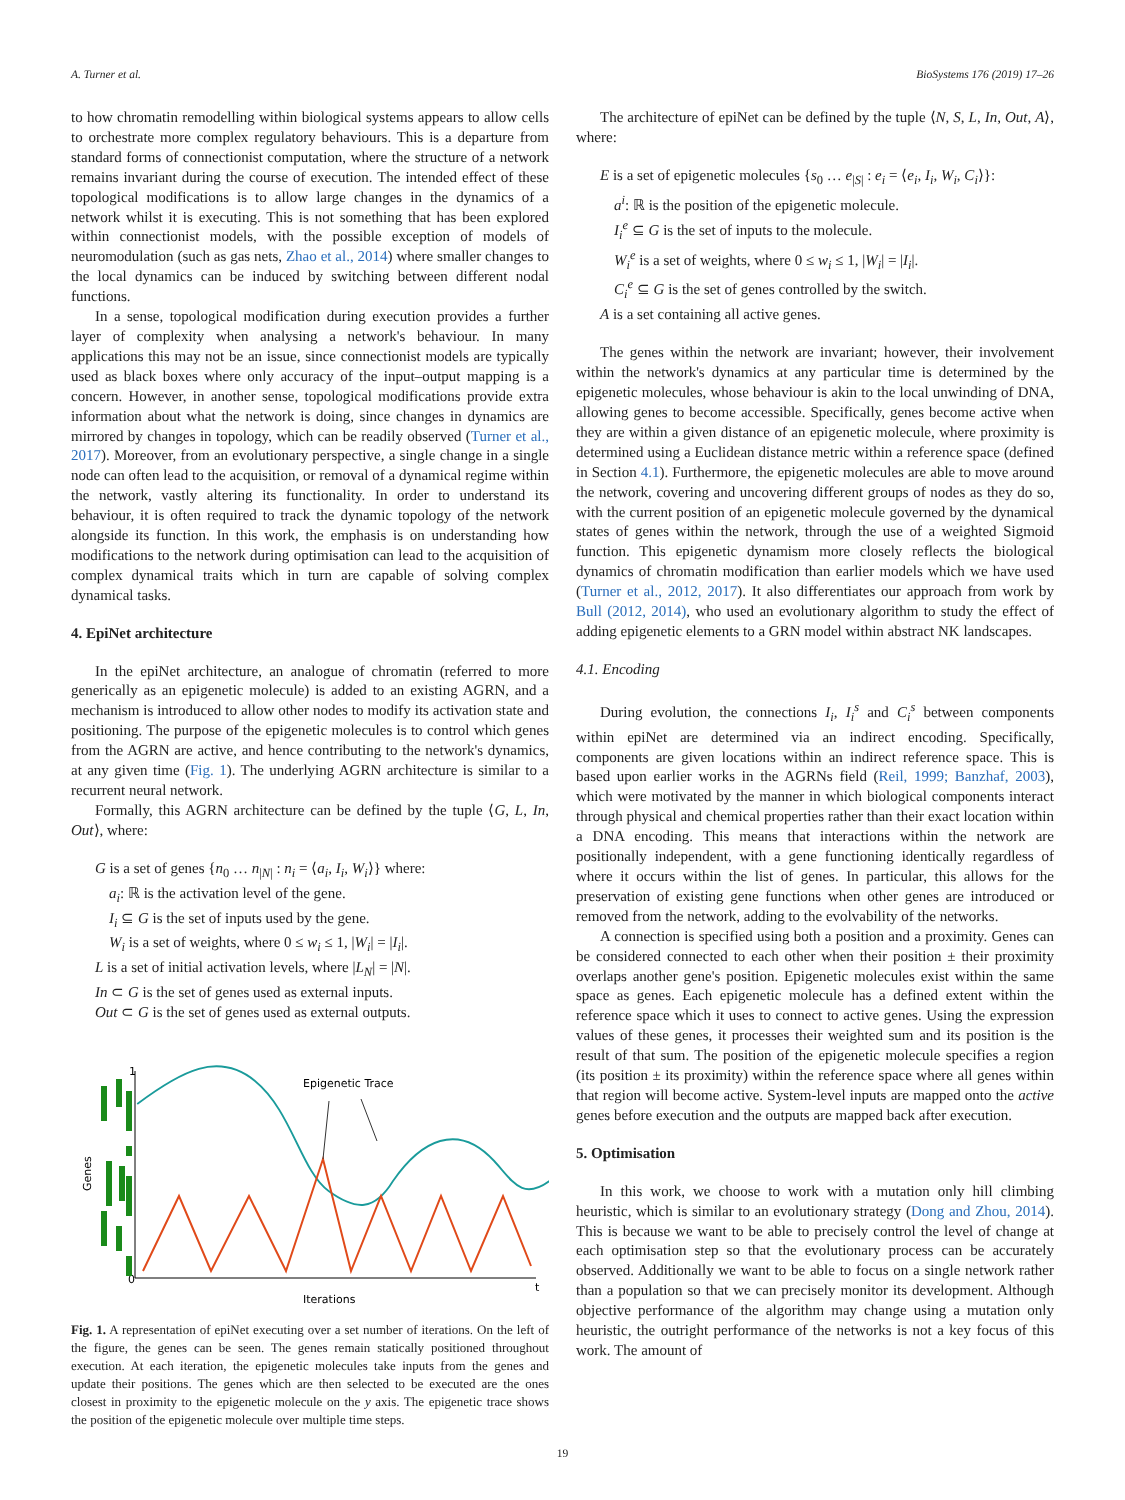A. Turner et al. BioSystems 176 (2019) 17–26
to how chromatin remodelling within biological systems appears to allow cells to orchestrate more complex regulatory behaviours. This is a departure from standard forms of connectionist computation, where the structure of a network remains invariant during the course of execution. The intended effect of these topological modifications is to allow large changes in the dynamics of a network whilst it is executing. This is not something that has been explored within connectionist models, with the possible exception of models of neuromodulation (such as gas nets, Zhao et al., 2014) where smaller changes to the local dynamics can be induced by switching between different nodal functions.
In a sense, topological modification during execution provides a further layer of complexity when analysing a network's behaviour. In many applications this may not be an issue, since connectionist models are typically used as black boxes where only accuracy of the input–output mapping is a concern. However, in another sense, topological modifications provide extra information about what the network is doing, since changes in dynamics are mirrored by changes in topology, which can be readily observed (Turner et al., 2017). Moreover, from an evolutionary perspective, a single change in a single node can often lead to the acquisition, or removal of a dynamical regime within the network, vastly altering its functionality. In order to understand its behaviour, it is often required to track the dynamic topology of the network alongside its function. In this work, the emphasis is on understanding how modifications to the network during optimisation can lead to the acquisition of complex dynamical traits which in turn are capable of solving complex dynamical tasks.
4. EpiNet architecture
In the epiNet architecture, an analogue of chromatin (referred to more generically as an epigenetic molecule) is added to an existing AGRN, and a mechanism is introduced to allow other nodes to modify its activation state and positioning. The purpose of the epigenetic molecules is to control which genes from the AGRN are active, and hence contributing to the network's dynamics, at any given time (Fig. 1). The underlying AGRN architecture is similar to a recurrent neural network.
Formally, this AGRN architecture can be defined by the tuple ⟨G, L, In, Out⟩, where:
G is a set of genes {n<sub>0</sub> … n<sub>|N|</sub> : n<sub>i</sub> = ⟨a<sub>i</sub>, I<sub>i</sub>, W<sub>i</sub>⟩} where:
a<sub>i</sub>: ℝ is the activation level of the gene.
I<sub>i</sub> ⊆ G is the set of inputs used by the gene.
W<sub>i</sub> is a set of weights, where 0 ≤ w<sub>i</sub> ≤ 1, |W<sub>i</sub>| = |I<sub>i</sub>|.
L is a set of initial activation levels, where |L<sub>N</sub>| = |N|.
In ⊂ G is the set of genes used as external inputs.
Out ⊂ G is the set of genes used as external outputs.
1
0
t
Iterations
Genes
Epigenetic Trace
Fig. 1. A representation of epiNet executing over a set number of iterations. On the left of the figure, the genes can be seen. The genes remain statically positioned throughout execution. At each iteration, the epigenetic molecules take inputs from the genes and update their positions. The genes which are then selected to be executed are the ones closest in proximity to the epigenetic molecule on the y axis. The epigenetic trace shows the position of the epigenetic molecule over multiple time steps.
The architecture of epiNet can be defined by the tuple ⟨N, S, L, In, Out, A⟩, where:
E is a set of epigenetic molecules {s<sub>0</sub> … e<sub>|S|</sub> : e<sub>i</sub> = ⟨e<sub>i</sub>, I<sub>i</sub>, W<sub>i</sub>, C<sub>i</sub>⟩}:
a<sup>i</sup>: ℝ is the position of the epigenetic molecule.
I<sub>i</sub><sup>e</sup> ⊆ G is the set of inputs to the molecule.
W<sub>i</sub><sup>e</sup> is a set of weights, where 0 ≤ w<sub>i</sub> ≤ 1, |W<sub>i</sub>| = |I<sub>i</sub>|.
C<sub>i</sub><sup>e</sup> ⊆ G is the set of genes controlled by the switch.
A is a set containing all active genes.
The genes within the network are invariant; however, their involvement within the network's dynamics at any particular time is determined by the epigenetic molecules, whose behaviour is akin to the local unwinding of DNA, allowing genes to become accessible. Specifically, genes become active when they are within a given distance of an epigenetic molecule, where proximity is determined using a Euclidean distance metric within a reference space (defined in Section 4.1). Furthermore, the epigenetic molecules are able to move around the network, covering and uncovering different groups of nodes as they do so, with the current position of an epigenetic molecule governed by the dynamical states of genes within the network, through the use of a weighted Sigmoid function. This epigenetic dynamism more closely reflects the biological dynamics of chromatin modification than earlier models which we have used (Turner et al., 2012, 2017). It also differentiates our approach from work by Bull (2012, 2014), who used an evolutionary algorithm to study the effect of adding epigenetic elements to a GRN model within abstract NK landscapes.
4.1. Encoding
During evolution, the connections I<sub>i</sub>, I<sub>i</sub><sup>s</sup> and C<sub>i</sub><sup>s</sup> between components within epiNet are determined via an indirect encoding. Specifically, components are given locations within an indirect reference space. This is based upon earlier works in the AGRNs field (Reil, 1999; Banzhaf, 2003), which were motivated by the manner in which biological components interact through physical and chemical properties rather than their exact location within a DNA encoding. This means that interactions within the network are positionally independent, with a gene functioning identically regardless of where it occurs within the list of genes. In particular, this allows for the preservation of existing gene functions when other genes are introduced or removed from the network, adding to the evolvability of the networks.
A connection is specified using both a position and a proximity. Genes can be considered connected to each other when their position ± their proximity overlaps another gene's position. Epigenetic molecules exist within the same space as genes. Each epigenetic molecule has a defined extent within the reference space which it uses to connect to active genes. Using the expression values of these genes, it processes their weighted sum and its position is the result of that sum. The position of the epigenetic molecule specifies a region (its position ± its proximity) within the reference space where all genes within that region will become active. System-level inputs are mapped onto the active genes before execution and the outputs are mapped back after execution.
5. Optimisation
In this work, we choose to work with a mutation only hill climbing heuristic, which is similar to an evolutionary strategy (Dong and Zhou, 2014). This is because we want to be able to precisely control the level of change at each optimisation step so that the evolutionary process can be accurately observed. Additionally we want to be able to focus on a single network rather than a population so that we can precisely monitor its development. Although objective performance of the algorithm may change using a mutation only heuristic, the outright performance of the networks is not a key focus of this work. The amount of
19